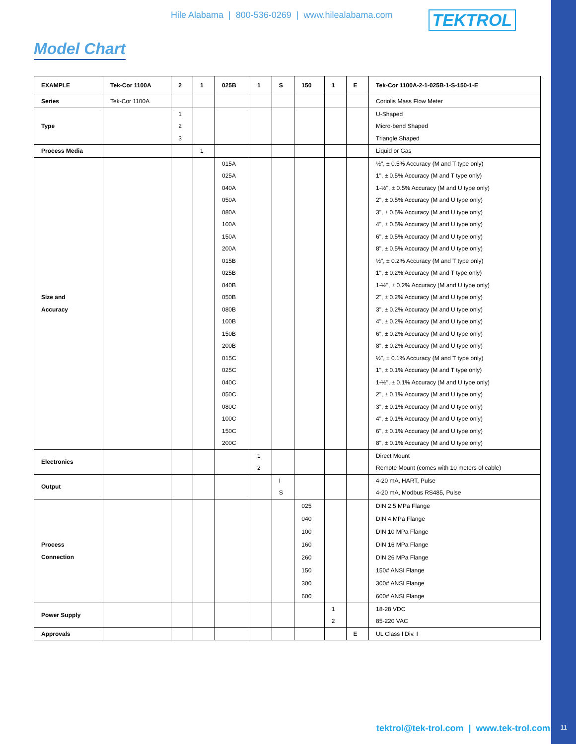Hile Alabama | 800-536-0269 | www.hilealabama.com TEKTROL
Model Chart
| EXAMPLE | Tek-Cor 1100A | 2 | 1 | 025B | 1 | S | 150 | 1 | E | Tek-Cor 1100A-2-1-025B-1-S-150-1-E |
| Series | Tek-Cor 1100A | | | | | | | | | Coriolis Mass Flow Meter |
| Type | | 1 2 3 | | | | | | | | U-Shaped Micro-bend Shaped Triangle Shaped |
| Process Media | | | 1 | | | | | | | Liquid or Gas |
| Size and Accuracy | | | | 015A 025A 040A 050A 080A 100A 150A 200A 015B 025B 040B 050B 080B 100B 150B 200B 015C 025C 040C 050C 080C 100C 150C 200C | | | | | | ½", ± 0.5% Accuracy (M and T type only) 1", ± 0.5% Accuracy (M and T type only) 1-½", ± 0.5% Accuracy (M and U type only) 2", ± 0.5% Accuracy (M and U type only) 3", ± 0.5% Accuracy (M and U type only) 4", ± 0.5% Accuracy (M and U type only) 6", ± 0.5% Accuracy (M and U type only) 8", ± 0.5% Accuracy (M and U type only) ½", ± 0.2% Accuracy (M and T type only) 1", ± 0.2% Accuracy (M and T type only) 1-½", ± 0.2% Accuracy (M and U type only) 2", ± 0.2% Accuracy (M and U type only) 3", ± 0.2% Accuracy (M and U type only) 4", ± 0.2% Accuracy (M and U type only) 6", ± 0.2% Accuracy (M and U type only) 8", ± 0.2% Accuracy (M and U type only) ½", ± 0.1% Accuracy (M and T type only) 1", ± 0.1% Accuracy (M and T type only) 1-½", ± 0.1% Accuracy (M and U type only) 2", ± 0.1% Accuracy (M and U type only) 3", ± 0.1% Accuracy (M and U type only) 4", ± 0.1% Accuracy (M and U type only) 6", ± 0.1% Accuracy (M and U type only) 8", ± 0.1% Accuracy (M and U type only) |
| Electronics | | | | | 1 2 | | | | | Direct Mount Remote Mount (comes with 10 meters of cable) |
| Output | | | | | | I S | | | | 4-20 mA, HART, Pulse 4-20 mA, Modbus RS485, Pulse |
| Process Connection | | | | | | | 025 040 100 160 260 150 300 600 | | | DIN 2.5 MPa Flange DIN 4 MPa Flange DIN 10 MPa Flange DIN 16 MPa Flange DIN 26 MPa Flange 150# ANSI Flange 300# ANSI Flange 600# ANSI Flange |
| Power Supply | | | | | | | | 1 2 | | 18-28 VDC 85-220 VAC |
| Approvals | | | | | | | | | E | UL Class I Div. I |
tektrol@tek-trol.com | www.tek-trol.com
11